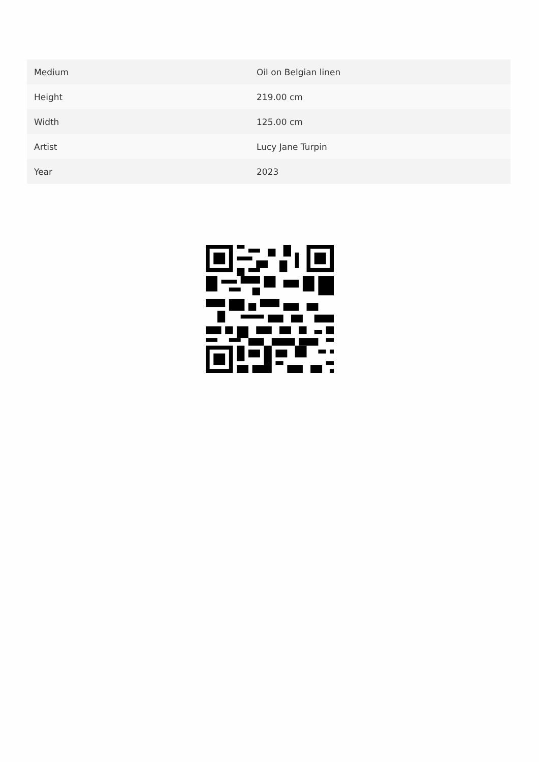| Medium | Oil on Belgian linen |
| Height | 219.00 cm |
| Width | 125.00 cm |
| Artist | Lucy Jane Turpin |
| Year | 2023 |